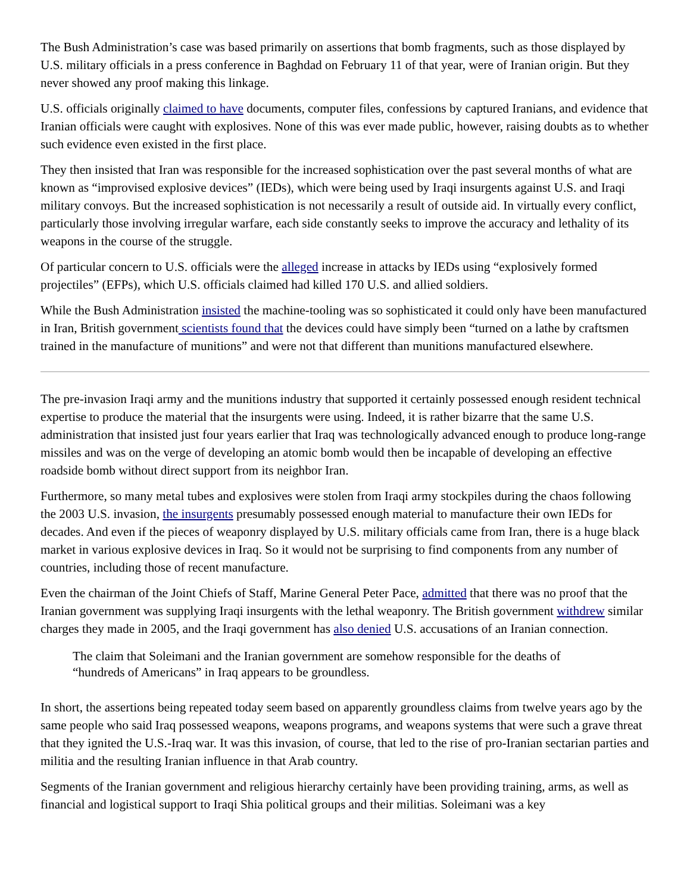The Bush Administration’s case was based primarily on assertions that bomb fragments, such as those displayed by U.S. military officials in a press conference in Baghdad on February 11 of that year, were of Iranian origin. But they never showed any proof making this linkage.
U.S. officials originally claimed to have documents, computer files, confessions by captured Iranians, and evidence that Iranian officials were caught with explosives. None of this was ever made public, however, raising doubts as to whether such evidence even existed in the first place.
They then insisted that Iran was responsible for the increased sophistication over the past several months of what are known as “improvised explosive devices” (IEDs), which were being used by Iraqi insurgents against U.S. and Iraqi military convoys. But the increased sophistication is not necessarily a result of outside aid. In virtually every conflict, particularly those involving irregular warfare, each side constantly seeks to improve the accuracy and lethality of its weapons in the course of the struggle.
Of particular concern to U.S. officials were the alleged increase in attacks by IEDs using “explosively formed projectiles” (EFPs), which U.S. officials claimed had killed 170 U.S. and allied soldiers.
While the Bush Administration insisted the machine-tooling was so sophisticated it could only have been manufactured in Iran, British government scientists found that the devices could have simply been “turned on a lathe by craftsmen trained in the manufacture of munitions” and were not that different than munitions manufactured elsewhere.
The pre-invasion Iraqi army and the munitions industry that supported it certainly possessed enough resident technical expertise to produce the material that the insurgents were using. Indeed, it is rather bizarre that the same U.S. administration that insisted just four years earlier that Iraq was technologically advanced enough to produce long-range missiles and was on the verge of developing an atomic bomb would then be incapable of developing an effective roadside bomb without direct support from its neighbor Iran.
Furthermore, so many metal tubes and explosives were stolen from Iraqi army stockpiles during the chaos following the 2003 U.S. invasion, the insurgents presumably possessed enough material to manufacture their own IEDs for decades. And even if the pieces of weaponry displayed by U.S. military officials came from Iran, there is a huge black market in various explosive devices in Iraq. So it would not be surprising to find components from any number of countries, including those of recent manufacture.
Even the chairman of the Joint Chiefs of Staff, Marine General Peter Pace, admitted that there was no proof that the Iranian government was supplying Iraqi insurgents with the lethal weaponry. The British government withdrew similar charges they made in 2005, and the Iraqi government has also denied U.S. accusations of an Iranian connection.
The claim that Soleimani and the Iranian government are somehow responsible for the deaths of “hundreds of Americans” in Iraq appears to be groundless.
In short, the assertions being repeated today seem based on apparently groundless claims from twelve years ago by the same people who said Iraq possessed weapons, weapons programs, and weapons systems that were such a grave threat that they ignited the U.S.-Iraq war. It was this invasion, of course, that led to the rise of pro-Iranian sectarian parties and militia and the resulting Iranian influence in that Arab country.
Segments of the Iranian government and religious hierarchy certainly have been providing training, arms, as well as financial and logistical support to Iraqi Shia political groups and their militias. Soleimani was a key